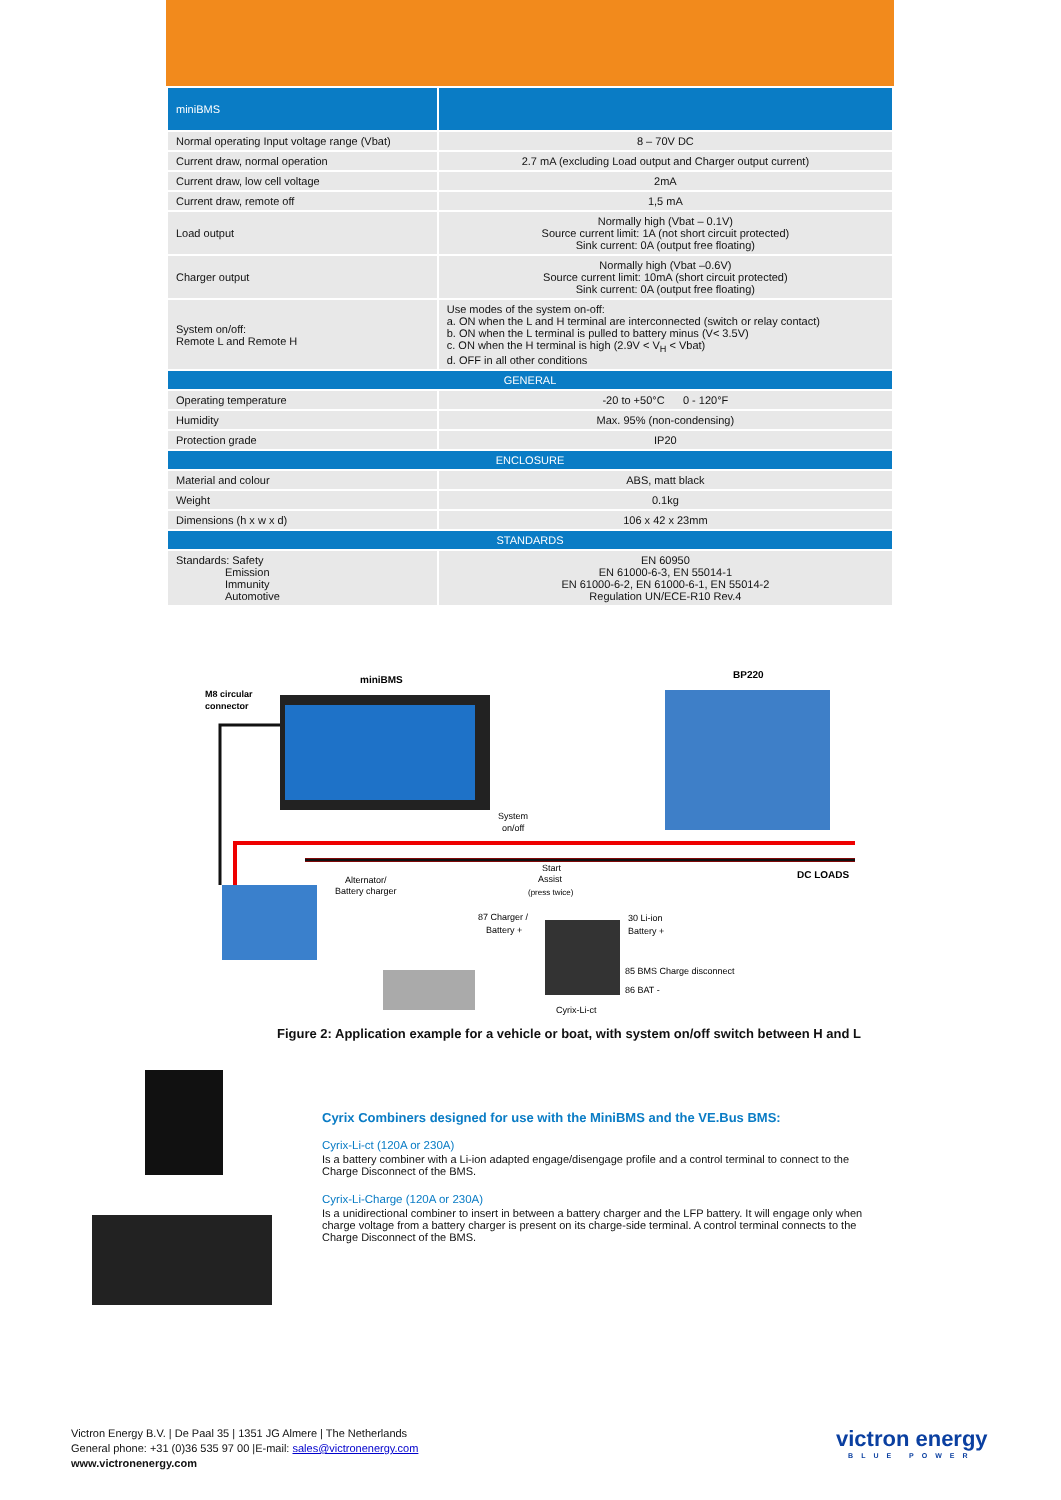| miniBMS | |
| --- | --- |
| Normal operating Input voltage range (Vbat) | 8 – 70V DC |
| Current draw, normal operation | 2.7 mA (excluding Load output and Charger output current) |
| Current draw, low cell voltage | 2mA |
| Current draw, remote off | 1,5 mA |
| Load output | Normally high (Vbat – 0.1V) Source current limit: 1A (not short circuit protected) Sink current: 0A (output free floating) |
| Charger output | Normally high (Vbat –0.6V) Source current limit: 10mA (short circuit protected) Sink current: 0A (output free floating) |
| System on/off: Remote L and Remote H | Use modes of the system on-off: a. ON when the L and H terminal are interconnected (switch or relay contact) b. ON when the L terminal is pulled to battery minus (V< 3.5V) c. ON when the H terminal is high (2.9V < V<sub>H</sub> < Vbat) d. OFF in all other conditions |
| GENERAL | |
| Operating temperature | -20 to +50°C 0 - 120°F |
| Humidity | Max. 95% (non-condensing) |
| Protection grade | IP20 |
| ENCLOSURE | |
| Material and colour | ABS, matt black |
| Weight | 0.1kg |
| Dimensions (h x w x d) | 106 x 42 x 23mm |
| STANDARDS | |
| Standards: Safety Emission Immunity Automotive | EN 60950 EN 61000-6-3, EN 55014-1 EN 61000-6-2, EN 61000-6-1, EN 55014-2 Regulation UN/ECE-R10 Rev.4 |
miniBMS
M8 circular
connector
BP220
System
on/off
Alternator/
Battery charger
Start
Assist
(press twice)
DC LOADS
87 Charger /
Battery +
30 Li-ion
Battery +
85 BMS Charge disconnect
86 BAT -
Cyrix-Li-ct
Figure 2: Application example for a vehicle or boat, with system on/off switch between H and L
Cyrix Combiners designed for use with the MiniBMS and the VE.Bus BMS:
Cyrix-Li-ct (120A or 230A)
Is a battery combiner with a Li-ion adapted engage/disengage profile and a control terminal to connect to the Charge Disconnect of the BMS.
Cyrix-Li-Charge (120A or 230A)
Is a unidirectional combiner to insert in between a battery charger and the LFP battery. It will engage only when charge voltage from a battery charger is present on its charge-side terminal. A control terminal connects to the Charge Disconnect of the BMS.
Victron Energy B.V. | De Paal 35 | 1351 JG Almere | The Netherlands
General phone: +31 (0)36 535 97 00 |E-mail: sales@victronenergy.com
www.victronenergy.com
victron energy
BLUE POWER